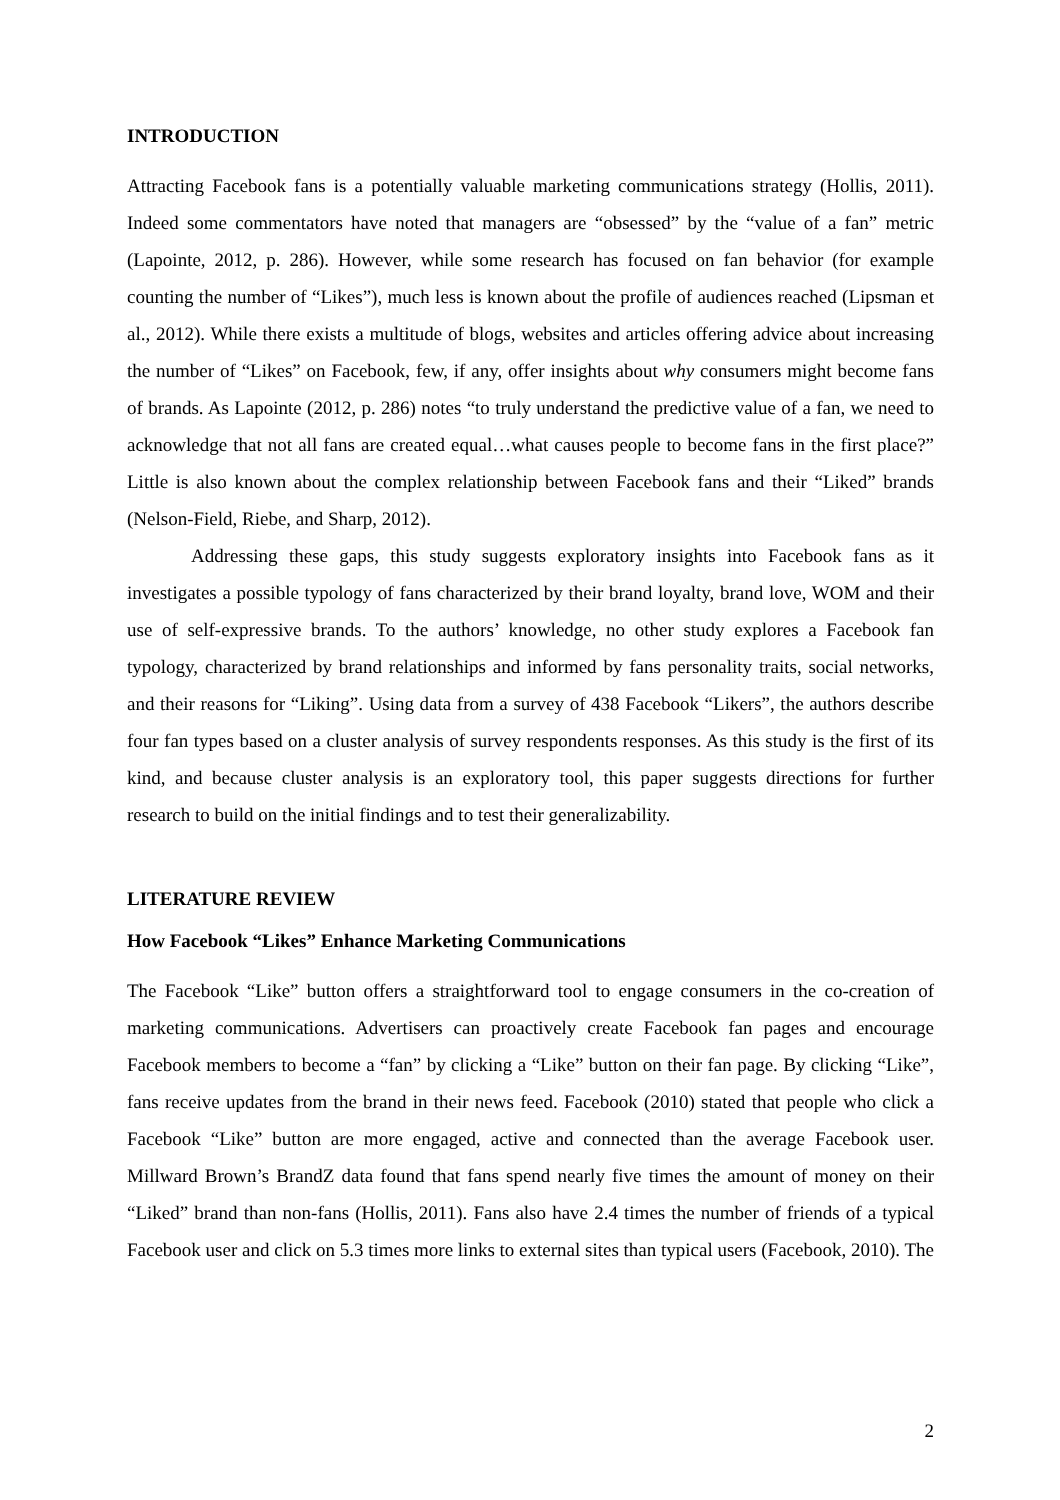INTRODUCTION
Attracting Facebook fans is a potentially valuable marketing communications strategy (Hollis, 2011). Indeed some commentators have noted that managers are “obsessed” by the “value of a fan” metric (Lapointe, 2012, p. 286). However, while some research has focused on fan behavior (for example counting the number of “Likes”), much less is known about the profile of audiences reached (Lipsman et al., 2012). While there exists a multitude of blogs, websites and articles offering advice about increasing the number of “Likes” on Facebook, few, if any, offer insights about why consumers might become fans of brands. As Lapointe (2012, p. 286) notes “to truly understand the predictive value of a fan, we need to acknowledge that not all fans are created equal…what causes people to become fans in the first place?” Little is also known about the complex relationship between Facebook fans and their “Liked” brands (Nelson-Field, Riebe, and Sharp, 2012).
Addressing these gaps, this study suggests exploratory insights into Facebook fans as it investigates a possible typology of fans characterized by their brand loyalty, brand love, WOM and their use of self-expressive brands. To the authors’ knowledge, no other study explores a Facebook fan typology, characterized by brand relationships and informed by fans personality traits, social networks, and their reasons for “Liking”. Using data from a survey of 438 Facebook “Likers”, the authors describe four fan types based on a cluster analysis of survey respondents responses. As this study is the first of its kind, and because cluster analysis is an exploratory tool, this paper suggests directions for further research to build on the initial findings and to test their generalizability.
LITERATURE REVIEW
How Facebook “Likes” Enhance Marketing Communications
The Facebook “Like” button offers a straightforward tool to engage consumers in the co-creation of marketing communications. Advertisers can proactively create Facebook fan pages and encourage Facebook members to become a “fan” by clicking a “Like” button on their fan page. By clicking “Like”, fans receive updates from the brand in their news feed. Facebook (2010) stated that people who click a Facebook “Like” button are more engaged, active and connected than the average Facebook user. Millward Brown’s BrandZ data found that fans spend nearly five times the amount of money on their “Liked” brand than non-fans (Hollis, 2011). Fans also have 2.4 times the number of friends of a typical Facebook user and click on 5.3 times more links to external sites than typical users (Facebook, 2010). The
2